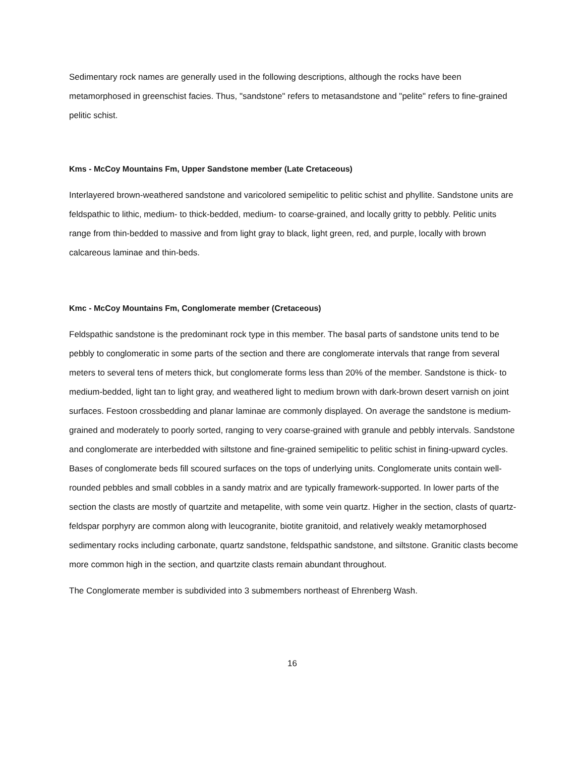Sedimentary rock names are generally used in the following descriptions, although the rocks have been metamorphosed in greenschist facies. Thus, "sandstone" refers to metasandstone and "pelite" refers to fine-grained pelitic schist.
Kms - McCoy Mountains Fm, Upper Sandstone member (Late Cretaceous)
Interlayered brown-weathered sandstone and varicolored semipelitic to pelitic schist and phyllite. Sandstone units are feldspathic to lithic, medium- to thick-bedded, medium- to coarse-grained, and locally gritty to pebbly. Pelitic units range from thin-bedded to massive and from light gray to black, light green, red, and purple, locally with brown calcareous laminae and thin-beds.
Kmc - McCoy Mountains Fm, Conglomerate member (Cretaceous)
Feldspathic sandstone is the predominant rock type in this member. The basal parts of sandstone units tend to be pebbly to conglomeratic in some parts of the section and there are conglomerate intervals that range from several meters to several tens of meters thick, but conglomerate forms less than 20% of the member. Sandstone is thick- to medium-bedded, light tan to light gray, and weathered light to medium brown with dark-brown desert varnish on joint surfaces. Festoon crossbedding and planar laminae are commonly displayed. On average the sandstone is medium-grained and moderately to poorly sorted, ranging to very coarse-grained with granule and pebbly intervals. Sandstone and conglomerate are interbedded with siltstone and fine-grained semipelitic to pelitic schist in fining-upward cycles. Bases of conglomerate beds fill scoured surfaces on the tops of underlying units. Conglomerate units contain well-rounded pebbles and small cobbles in a sandy matrix and are typically framework-supported. In lower parts of the section the clasts are mostly of quartzite and metapelite, with some vein quartz. Higher in the section, clasts of quartz-feldspar porphyry are common along with leucogranite, biotite granitoid, and relatively weakly metamorphosed sedimentary rocks including carbonate, quartz sandstone, feldspathic sandstone, and siltstone. Granitic clasts become more common high in the section, and quartzite clasts remain abundant throughout.
The Conglomerate member is subdivided into 3 submembers northeast of Ehrenberg Wash.
16